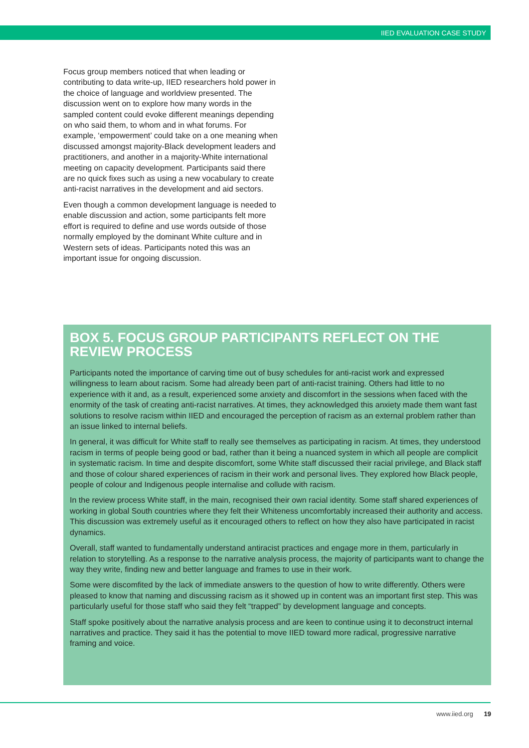IIED EVALUATION CASE STUDY
Focus group members noticed that when leading or contributing to data write-up, IIED researchers hold power in the choice of language and worldview presented. The discussion went on to explore how many words in the sampled content could evoke different meanings depending on who said them, to whom and in what forums. For example, ‘empowerment’ could take on a one meaning when discussed amongst majority-Black development leaders and practitioners, and another in a majority-White international meeting on capacity development. Participants said there are no quick fixes such as using a new vocabulary to create anti-racist narratives in the development and aid sectors.
Even though a common development language is needed to enable discussion and action, some participants felt more effort is required to define and use words outside of those normally employed by the dominant White culture and in Western sets of ideas. Participants noted this was an important issue for ongoing discussion.
BOX 5. FOCUS GROUP PARTICIPANTS REFLECT ON THE REVIEW PROCESS
Participants noted the importance of carving time out of busy schedules for anti-racist work and expressed willingness to learn about racism. Some had already been part of anti-racist training. Others had little to no experience with it and, as a result, experienced some anxiety and discomfort in the sessions when faced with the enormity of the task of creating anti-racist narratives. At times, they acknowledged this anxiety made them want fast solutions to resolve racism within IIED and encouraged the perception of racism as an external problem rather than an issue linked to internal beliefs.
In general, it was difficult for White staff to really see themselves as participating in racism. At times, they understood racism in terms of people being good or bad, rather than it being a nuanced system in which all people are complicit in systematic racism. In time and despite discomfort, some White staff discussed their racial privilege, and Black staff and those of colour shared experiences of racism in their work and personal lives. They explored how Black people, people of colour and Indigenous people internalise and collude with racism.
In the review process White staff, in the main, recognised their own racial identity. Some staff shared experiences of working in global South countries where they felt their Whiteness uncomfortably increased their authority and access. This discussion was extremely useful as it encouraged others to reflect on how they also have participated in racist dynamics.
Overall, staff wanted to fundamentally understand antiracist practices and engage more in them, particularly in relation to storytelling. As a response to the narrative analysis process, the majority of participants want to change the way they write, finding new and better language and frames to use in their work.
Some were discomfited by the lack of immediate answers to the question of how to write differently. Others were pleased to know that naming and discussing racism as it showed up in content was an important first step. This was particularly useful for those staff who said they felt “trapped” by development language and concepts.
Staff spoke positively about the narrative analysis process and are keen to continue using it to deconstruct internal narratives and practice. They said it has the potential to move IIED toward more radical, progressive narrative framing and voice.
www.iied.org 19